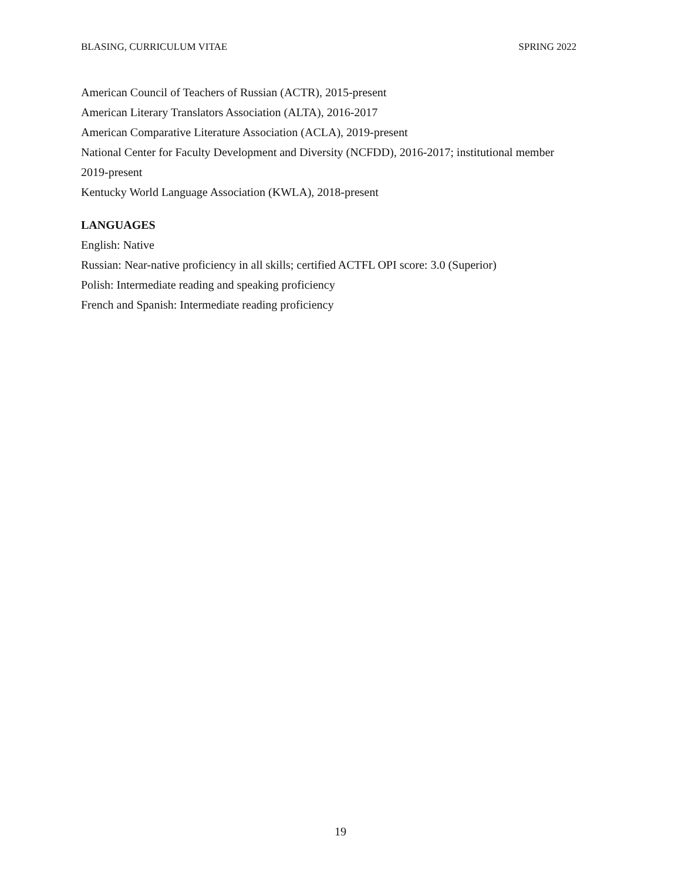BLASING, CURRICULUM VITAE SPRING 2022
American Council of Teachers of Russian (ACTR), 2015-present
American Literary Translators Association (ALTA), 2016-2017
American Comparative Literature Association (ACLA), 2019-present
National Center for Faculty Development and Diversity (NCFDD), 2016-2017; institutional member 2019-present
Kentucky World Language Association (KWLA), 2018-present
LANGUAGES
English: Native
Russian: Near-native proficiency in all skills; certified ACTFL OPI score: 3.0 (Superior)
Polish: Intermediate reading and speaking proficiency
French and Spanish: Intermediate reading proficiency
19